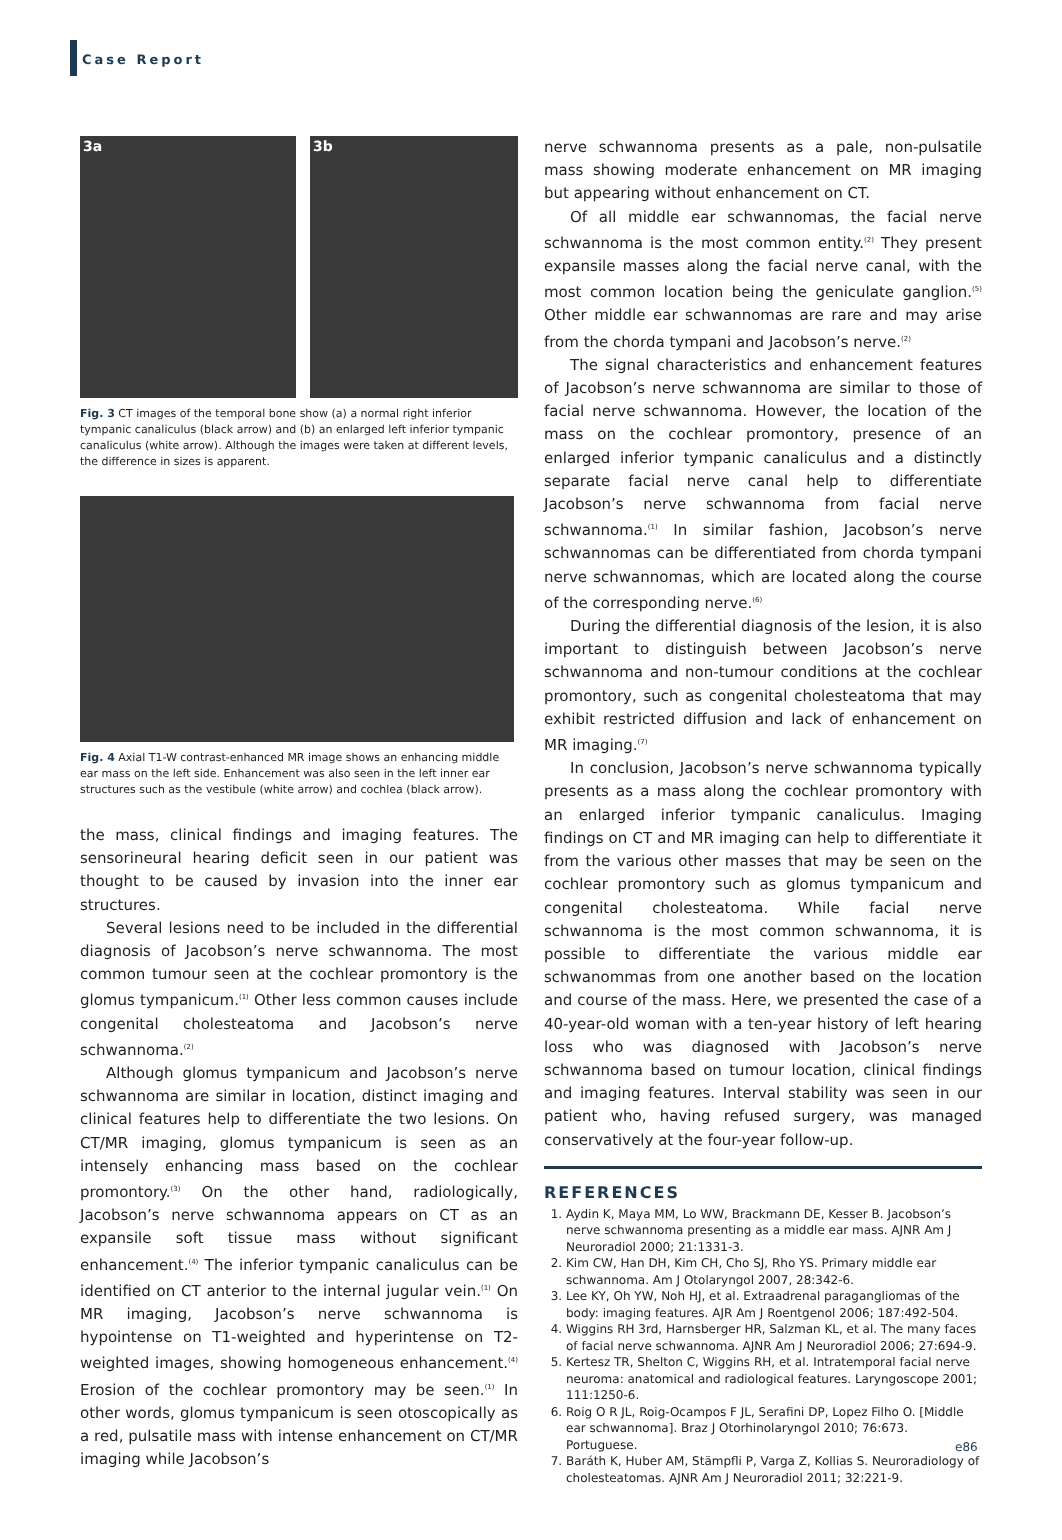Case Report
3a
3b
Fig. 3 CT images of the temporal bone show (a) a normal right inferior tympanic canaliculus (black arrow) and (b) an enlarged left inferior tympanic canaliculus (white arrow). Although the images were taken at different levels, the difference in sizes is apparent.
Fig. 4 Axial T1-W contrast-enhanced MR image shows an enhancing middle ear mass on the left side. Enhancement was also seen in the left inner ear structures such as the vestibule (white arrow) and cochlea (black arrow).
the mass, clinical findings and imaging features. The sensorineural hearing deficit seen in our patient was thought to be caused by invasion into the inner ear structures.
Several lesions need to be included in the differential diagnosis of Jacobson’s nerve schwannoma. The most common tumour seen at the cochlear promontory is the glomus tympanicum.<sup>(1)</sup> Other less common causes include congenital cholesteatoma and Jacobson’s nerve schwannoma.<sup>(2)</sup>
Although glomus tympanicum and Jacobson’s nerve schwannoma are similar in location, distinct imaging and clinical features help to differentiate the two lesions. On CT/MR imaging, glomus tympanicum is seen as an intensely enhancing mass based on the cochlear promontory.<sup>(3)</sup> On the other hand, radiologically, Jacobson’s nerve schwannoma appears on CT as an expansile soft tissue mass without significant enhancement.<sup>(4)</sup> The inferior tympanic canaliculus can be identified on CT anterior to the internal jugular vein.<sup>(1)</sup> On MR imaging, Jacobson’s nerve schwannoma is hypointense on T1-weighted and hyperintense on T2-weighted images, showing homogeneous enhancement.<sup>(4)</sup> Erosion of the cochlear promontory may be seen.<sup>(1)</sup> In other words, glomus tympanicum is seen otoscopically as a red, pulsatile mass with intense enhancement on CT/MR imaging while Jacobson’s
nerve schwannoma presents as a pale, non-pulsatile mass showing moderate enhancement on MR imaging but appearing without enhancement on CT.
Of all middle ear schwannomas, the facial nerve schwannoma is the most common entity.<sup>(2)</sup> They present expansile masses along the facial nerve canal, with the most common location being the geniculate ganglion.<sup>(5)</sup> Other middle ear schwannomas are rare and may arise from the chorda tympani and Jacobson’s nerve.<sup>(2)</sup>
The signal characteristics and enhancement features of Jacobson’s nerve schwannoma are similar to those of facial nerve schwannoma. However, the location of the mass on the cochlear promontory, presence of an enlarged inferior tympanic canaliculus and a distinctly separate facial nerve canal help to differentiate Jacobson’s nerve schwannoma from facial nerve schwannoma.<sup>(1)</sup> In similar fashion, Jacobson’s nerve schwannomas can be differentiated from chorda tympani nerve schwannomas, which are located along the course of the corresponding nerve.<sup>(6)</sup>
During the differential diagnosis of the lesion, it is also important to distinguish between Jacobson’s nerve schwannoma and non-tumour conditions at the cochlear promontory, such as congenital cholesteatoma that may exhibit restricted diffusion and lack of enhancement on MR imaging.<sup>(7)</sup>
In conclusion, Jacobson’s nerve schwannoma typically presents as a mass along the cochlear promontory with an enlarged inferior tympanic canaliculus. Imaging findings on CT and MR imaging can help to differentiate it from the various other masses that may be seen on the cochlear promontory such as glomus tympanicum and congenital cholesteatoma. While facial nerve schwannoma is the most common schwannoma, it is possible to differentiate the various middle ear schwanommas from one another based on the location and course of the mass. Here, we presented the case of a 40-year-old woman with a ten-year history of left hearing loss who was diagnosed with Jacobson’s nerve schwannoma based on tumour location, clinical findings and imaging features. Interval stability was seen in our patient who, having refused surgery, was managed conservatively at the four-year follow-up.
REFERENCES
1. Aydin K, Maya MM, Lo WW, Brackmann DE, Kesser B. Jacobson’s nerve schwannoma presenting as a middle ear mass. AJNR Am J Neuroradiol 2000; 21:1331-3.
2. Kim CW, Han DH, Kim CH, Cho SJ, Rho YS. Primary middle ear schwannoma. Am J Otolaryngol 2007, 28:342-6.
3. Lee KY, Oh YW, Noh HJ, et al. Extraadrenal paragangliomas of the body: imaging features. AJR Am J Roentgenol 2006; 187:492-504.
4. Wiggins RH 3rd, Harnsberger HR, Salzman KL, et al. The many faces of facial nerve schwannoma. AJNR Am J Neuroradiol 2006; 27:694-9.
5. Kertesz TR, Shelton C, Wiggins RH, et al. Intratemporal facial nerve neuroma: anatomical and radiological features. Laryngoscope 2001; 111:1250-6.
6. Roig O R JL, Roig-Ocampos F JL, Serafini DP, Lopez Filho O. [Middle ear schwannoma]. Braz J Otorhinolaryngol 2010; 76:673. Portuguese.
7. Baráth K, Huber AM, Stämpfli P, Varga Z, Kollias S. Neuroradiology of cholesteatomas. AJNR Am J Neuroradiol 2011; 32:221-9.
e86